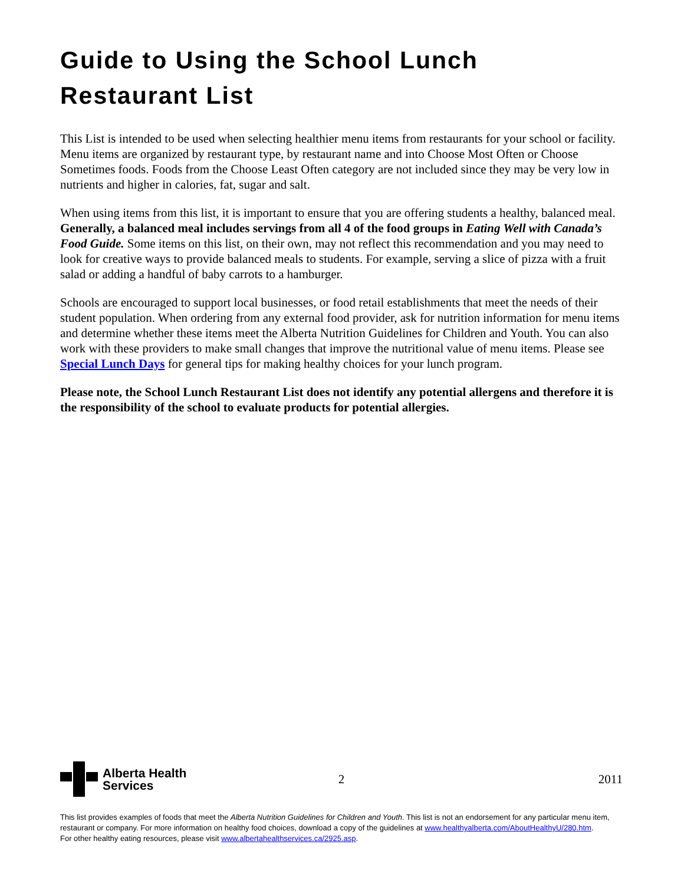Guide to Using the School Lunch Restaurant List
This List is intended to be used when selecting healthier menu items from restaurants for your school or facility. Menu items are organized by restaurant type, by restaurant name and into Choose Most Often or Choose Sometimes foods. Foods from the Choose Least Often category are not included since they may be very low in nutrients and higher in calories, fat, sugar and salt.
When using items from this list, it is important to ensure that you are offering students a healthy, balanced meal. Generally, a balanced meal includes servings from all 4 of the food groups in Eating Well with Canada’s Food Guide. Some items on this list, on their own, may not reflect this recommendation and you may need to look for creative ways to provide balanced meals to students. For example, serving a slice of pizza with a fruit salad or adding a handful of baby carrots to a hamburger.
Schools are encouraged to support local businesses, or food retail establishments that meet the needs of their student population. When ordering from any external food provider, ask for nutrition information for menu items and determine whether these items meet the Alberta Nutrition Guidelines for Children and Youth. You can also work with these providers to make small changes that improve the nutritional value of menu items. Please see Special Lunch Days for general tips for making healthy choices for your lunch program.
Please note, the School Lunch Restaurant List does not identify any potential allergens and therefore it is the responsibility of the school to evaluate products for potential allergies.
Alberta Health
Services
2 2011
This list provides examples of foods that meet the Alberta Nutrition Guidelines for Children and Youth. This list is not an endorsement for any particular menu item, restaurant or company. For more information on healthy food choices, download a copy of the guidelines at www.healthyalberta.com/AboutHealthyU/280.htm.
For other healthy eating resources, please visit www.albertahealthservices.ca/2925.asp.